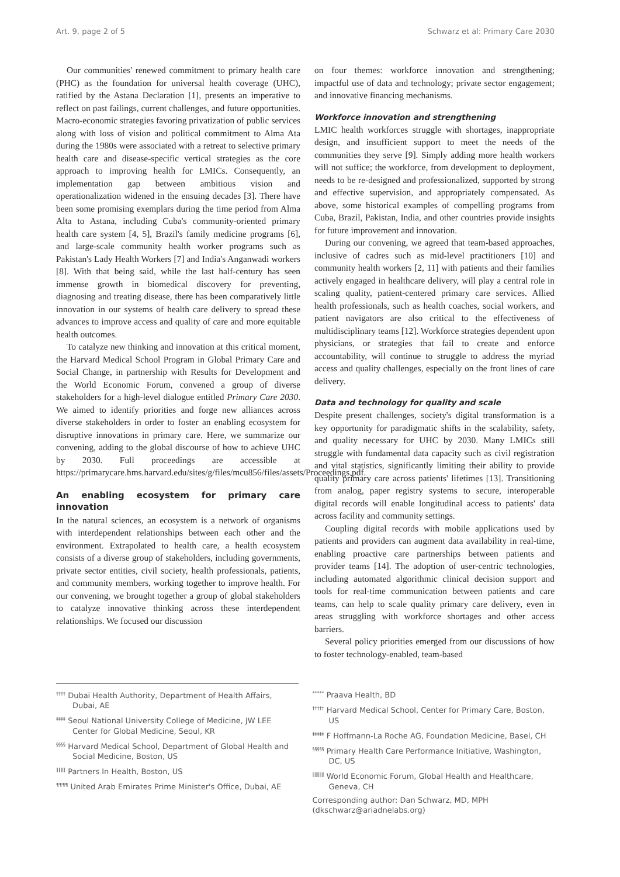Art. 9, page 2 of 5 Schwarz et al: Primary Care 2030
Our communities' renewed commitment to primary health care (PHC) as the foundation for universal health coverage (UHC), ratified by the Astana Declaration [1], presents an imperative to reflect on past failings, current challenges, and future opportunities. Macro-economic strategies favoring privatization of public services along with loss of vision and political commitment to Alma Ata during the 1980s were associated with a retreat to selective primary health care and disease-specific vertical strategies as the core approach to improving health for LMICs. Consequently, an implementation gap between ambitious vision and operationalization widened in the ensuing decades [3]. There have been some promising exemplars during the time period from Alma Alta to Astana, including Cuba's community-oriented primary health care system [4, 5], Brazil's family medicine programs [6], and large-scale community health worker programs such as Pakistan's Lady Health Workers [7] and India's Anganwadi workers [8]. With that being said, while the last half-century has seen immense growth in biomedical discovery for preventing, diagnosing and treating disease, there has been comparatively little innovation in our systems of health care delivery to spread these advances to improve access and quality of care and more equitable health outcomes.
To catalyze new thinking and innovation at this critical moment, the Harvard Medical School Program in Global Primary Care and Social Change, in partnership with Results for Development and the World Economic Forum, convened a group of diverse stakeholders for a high-level dialogue entitled Primary Care 2030. We aimed to identify priorities and forge new alliances across diverse stakeholders in order to foster an enabling ecosystem for disruptive innovations in primary care. Here, we summarize our convening, adding to the global discourse of how to achieve UHC by 2030. Full proceedings are accessible at https://primarycare.hms.harvard.edu/sites/g/files/mcu856/files/assets/Proceedings.pdf.
An enabling ecosystem for primary care innovation
In the natural sciences, an ecosystem is a network of organisms with interdependent relationships between each other and the environment. Extrapolated to health care, a health ecosystem consists of a diverse group of stakeholders, including governments, private sector entities, civil society, health professionals, patients, and community members, working together to improve health. For our convening, we brought together a group of global stakeholders to catalyze innovative thinking across these interdependent relationships. We focused our discussion
on four themes: workforce innovation and strengthening; impactful use of data and technology; private sector engagement; and innovative financing mechanisms.
Workforce innovation and strengthening
LMIC health workforces struggle with shortages, inappropriate design, and insufficient support to meet the needs of the communities they serve [9]. Simply adding more health workers will not suffice; the workforce, from development to deployment, needs to be re-designed and professionalized, supported by strong and effective supervision, and appropriately compensated. As above, some historical examples of compelling programs from Cuba, Brazil, Pakistan, India, and other countries provide insights for future improvement and innovation.
During our convening, we agreed that team-based approaches, inclusive of cadres such as mid-level practitioners [10] and community health workers [2, 11] with patients and their families actively engaged in healthcare delivery, will play a central role in scaling quality, patient-centered primary care services. Allied health professionals, such as health coaches, social workers, and patient navigators are also critical to the effectiveness of multidisciplinary teams [12]. Workforce strategies dependent upon physicians, or strategies that fail to create and enforce accountability, will continue to struggle to address the myriad access and quality challenges, especially on the front lines of care delivery.
Data and technology for quality and scale
Despite present challenges, society's digital transformation is a key opportunity for paradigmatic shifts in the scalability, safety, and quality necessary for UHC by 2030. Many LMICs still struggle with fundamental data capacity such as civil registration and vital statistics, significantly limiting their ability to provide quality primary care across patients' lifetimes [13]. Transitioning from analog, paper registry systems to secure, interoperable digital records will enable longitudinal access to patients' data across facility and community settings.
Coupling digital records with mobile applications used by patients and providers can augment data availability in real-time, enabling proactive care partnerships between patients and provider teams [14]. The adoption of user-centric technologies, including automated algorithmic clinical decision support and tools for real-time communication between patients and care teams, can help to scale quality primary care delivery, even in areas struggling with workforce shortages and other access barriers.
Several policy priorities emerged from our discussions of how to foster technology-enabled, team-based
<sup>††††</sup> Dubai Health Authority, Department of Health Affairs, Dubai, AE
<sup>‡‡‡‡</sup> Seoul National University College of Medicine, JW LEE Center for Global Medicine, Seoul, KR
<sup>§§§§</sup> Harvard Medical School, Department of Global Health and Social Medicine, Boston, US
<sup>‖‖‖‖</sup> Partners In Health, Boston, US
<sup>¶¶¶¶</sup> United Arab Emirates Prime Minister's Office, Dubai, AE
<sup>*****</sup> Praava Health, BD
<sup>†††††</sup> Harvard Medical School, Center for Primary Care, Boston, US
<sup>‡‡‡‡‡</sup> F Hoffmann-La Roche AG, Foundation Medicine, Basel, CH
<sup>§§§§§</sup> Primary Health Care Performance Initiative, Washington, DC, US
<sup>‖‖‖‖‖</sup> World Economic Forum, Global Health and Healthcare, Geneva, CH
Corresponding author: Dan Schwarz, MD, MPH (dkschwarz@ariadnelabs.org)